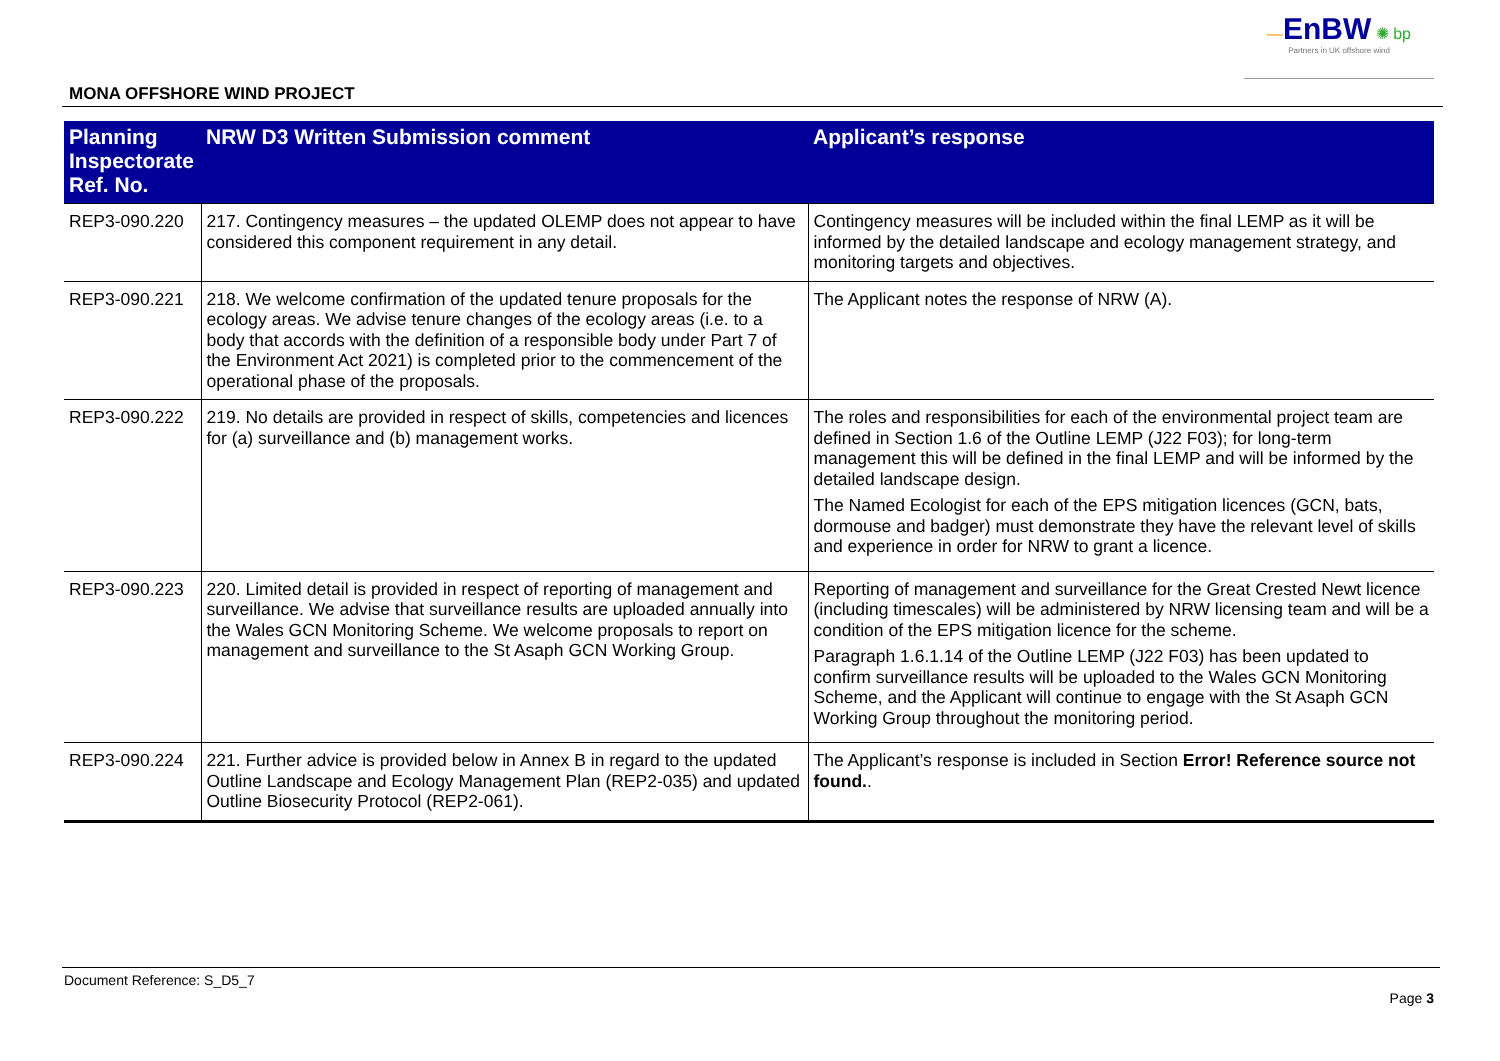—EnBW ✺ bp
Partners in UK offshore wind
MONA OFFSHORE WIND PROJECT
| Planning Inspectorate Ref. No. | NRW D3 Written Submission comment | Applicant’s response |
| --- | --- | --- |
| REP3-090.220 | 217. Contingency measures – the updated OLEMP does not appear to have considered this component requirement in any detail. | Contingency measures will be included within the final LEMP as it will be informed by the detailed landscape and ecology management strategy, and monitoring targets and objectives. |
| REP3-090.221 | 218. We welcome confirmation of the updated tenure proposals for the ecology areas. We advise tenure changes of the ecology areas (i.e. to a body that accords with the definition of a responsible body under Part 7 of the Environment Act 2021) is completed prior to the commencement of the operational phase of the proposals. | The Applicant notes the response of NRW (A). |
| REP3-090.222 | 219. No details are provided in respect of skills, competencies and licences for (a) surveillance and (b) management works. | The roles and responsibilities for each of the environmental project team are defined in Section 1.6 of the Outline LEMP (J22 F03); for long-term management this will be defined in the final LEMP and will be informed by the detailed landscape design. The Named Ecologist for each of the EPS mitigation licences (GCN, bats, dormouse and badger) must demonstrate they have the relevant level of skills and experience in order for NRW to grant a licence. |
| REP3-090.223 | 220. Limited detail is provided in respect of reporting of management and surveillance. We advise that surveillance results are uploaded annually into the Wales GCN Monitoring Scheme. We welcome proposals to report on management and surveillance to the St Asaph GCN Working Group. | Reporting of management and surveillance for the Great Crested Newt licence (including timescales) will be administered by NRW licensing team and will be a condition of the EPS mitigation licence for the scheme. Paragraph 1.6.1.14 of the Outline LEMP (J22 F03) has been updated to confirm surveillance results will be uploaded to the Wales GCN Monitoring Scheme, and the Applicant will continue to engage with the St Asaph GCN Working Group throughout the monitoring period. |
| REP3-090.224 | 221. Further advice is provided below in Annex B in regard to the updated Outline Landscape and Ecology Management Plan (REP2-035) and updated Outline Biosecurity Protocol (REP2-061). | The Applicant’s response is included in Section Error! Reference source not found. . |
Document Reference: S_D5_7
Page 3